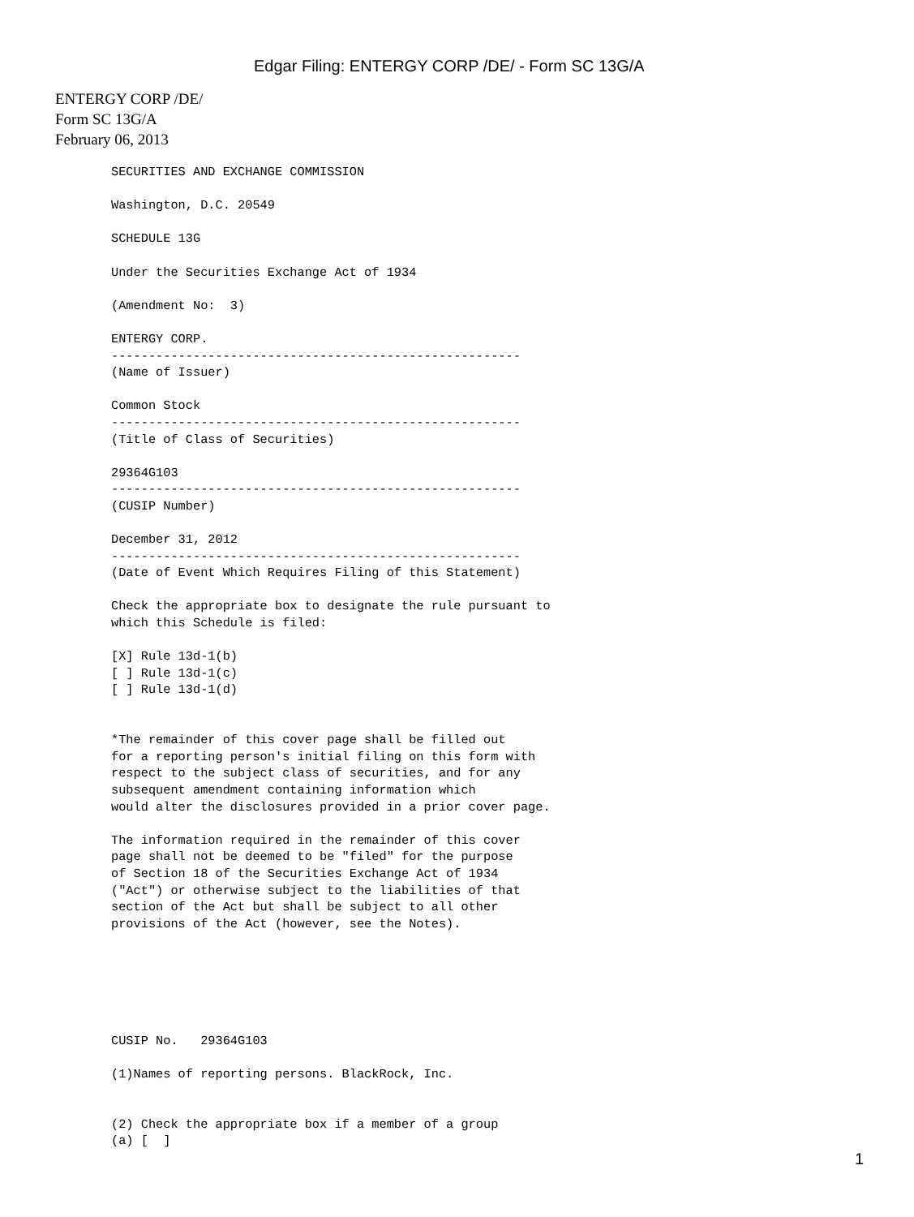Edgar Filing: ENTERGY CORP /DE/ - Form SC 13G/A
ENTERGY CORP /DE/
Form SC 13G/A
February 06, 2013
SECURITIES AND EXCHANGE COMMISSION

Washington, D.C. 20549

SCHEDULE 13G

Under the Securities Exchange Act of 1934

(Amendment No:  3)

ENTERGY CORP.
-------------------------------------------------------
(Name of Issuer)

Common Stock
-------------------------------------------------------
(Title of Class of Securities)

29364G103
-------------------------------------------------------
(CUSIP Number)

December 31, 2012
-------------------------------------------------------
(Date of Event Which Requires Filing of this Statement)

Check the appropriate box to designate the rule pursuant to
which this Schedule is filed:

[X] Rule 13d-1(b)
[ ] Rule 13d-1(c)
[ ] Rule 13d-1(d)


*The remainder of this cover page shall be filled out
for a reporting person's initial filing on this form with
respect to the subject class of securities, and for any
subsequent amendment containing information which
would alter the disclosures provided in a prior cover page.

The information required in the remainder of this cover
page shall not be deemed to be "filed" for the purpose
of Section 18 of the Securities Exchange Act of 1934
("Act") or otherwise subject to the liabilities of that
section of the Act but shall be subject to all other
provisions of the Act (however, see the Notes).






CUSIP No.   29364G103

(1)Names of reporting persons. BlackRock, Inc.


(2) Check the appropriate box if a member of a group
(a) [  ]
1